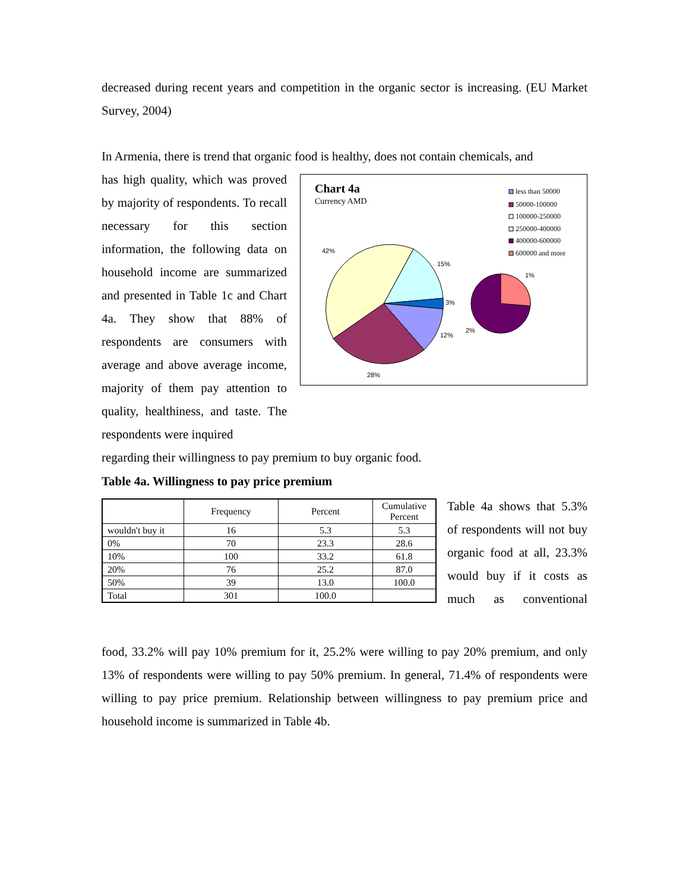decreased during recent years and competition in the organic sector is increasing. (EU Market Survey, 2004)
In Armenia, there is trend that organic food is healthy, does not contain chemicals, and
has high quality, which was proved by majority of respondents. To recall necessary for this section information, the following data on household income are summarized and presented in Table 1c and Chart 4a. They show that 88% of respondents are consumers with average and above average income, majority of them pay attention to quality, healthiness, and taste. The respondents were inquired
Chart 4a
Currency AMD
42%
15%
3%
12%
28%
2%
1%
less than 50000
50000-100000
100000-250000
250000-400000
400000-600000
600000 and more
regarding their willingness to pay premium to buy organic food.
Table 4a. Willingness to pay price premium
| | Frequency | Percent | Cumulative Percent |
| --- | --- | --- | --- |
| wouldn't buy it | 16 | 5.3 | 5.3 |
| 0% | 70 | 23.3 | 28.6 |
| 10% | 100 | 33.2 | 61.8 |
| 20% | 76 | 25.2 | 87.0 |
| 50% | 39 | 13.0 | 100.0 |
| Total | 301 | 100.0 | |
Table 4a shows that 5.3% of respondents will not buy organic food at all, 23.3% would buy if it costs as much as conventional
food, 33.2% will pay 10% premium for it, 25.2% were willing to pay 20% premium, and only 13% of respondents were willing to pay 50% premium. In general, 71.4% of respondents were willing to pay price premium. Relationship between willingness to pay premium price and household income is summarized in Table 4b.